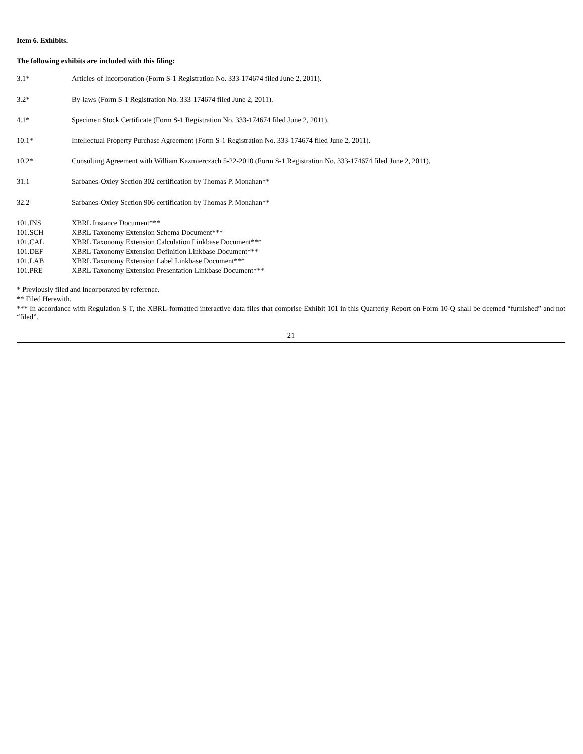Item 6. Exhibits.
The following exhibits are included with this filing:
| 3.1* | Articles of Incorporation (Form S-1 Registration No. 333-174674 filed June 2, 2011). |
| 3.2* | By-laws (Form S-1 Registration No. 333-174674 filed June 2, 2011). |
| 4.1* | Specimen Stock Certificate (Form S-1 Registration No. 333-174674 filed June 2, 2011). |
| 10.1* | Intellectual Property Purchase Agreement (Form S-1 Registration No. 333-174674 filed June 2, 2011). |
| 10.2* | Consulting Agreement with William Kazmierczach 5-22-2010 (Form S-1 Registration No. 333-174674 filed June 2, 2011). |
| 31.1 | Sarbanes-Oxley Section 302 certification by Thomas P. Monahan** |
| 32.2 | Sarbanes-Oxley Section 906 certification by Thomas P. Monahan** |
| 101.INS | XBRL Instance Document*** |
| 101.SCH | XBRL Taxonomy Extension Schema Document*** |
| 101.CAL | XBRL Taxonomy Extension Calculation Linkbase Document*** |
| 101.DEF | XBRL Taxonomy Extension Definition Linkbase Document*** |
| 101.LAB | XBRL Taxonomy Extension Label Linkbase Document*** |
| 101.PRE | XBRL Taxonomy Extension Presentation Linkbase Document*** |
* Previously filed and Incorporated by reference.
** Filed Herewith.
*** In accordance with Regulation S-T, the XBRL-formatted interactive data files that comprise Exhibit 101 in this Quarterly Report on Form 10-Q shall be deemed “furnished” and not “filed”.
21